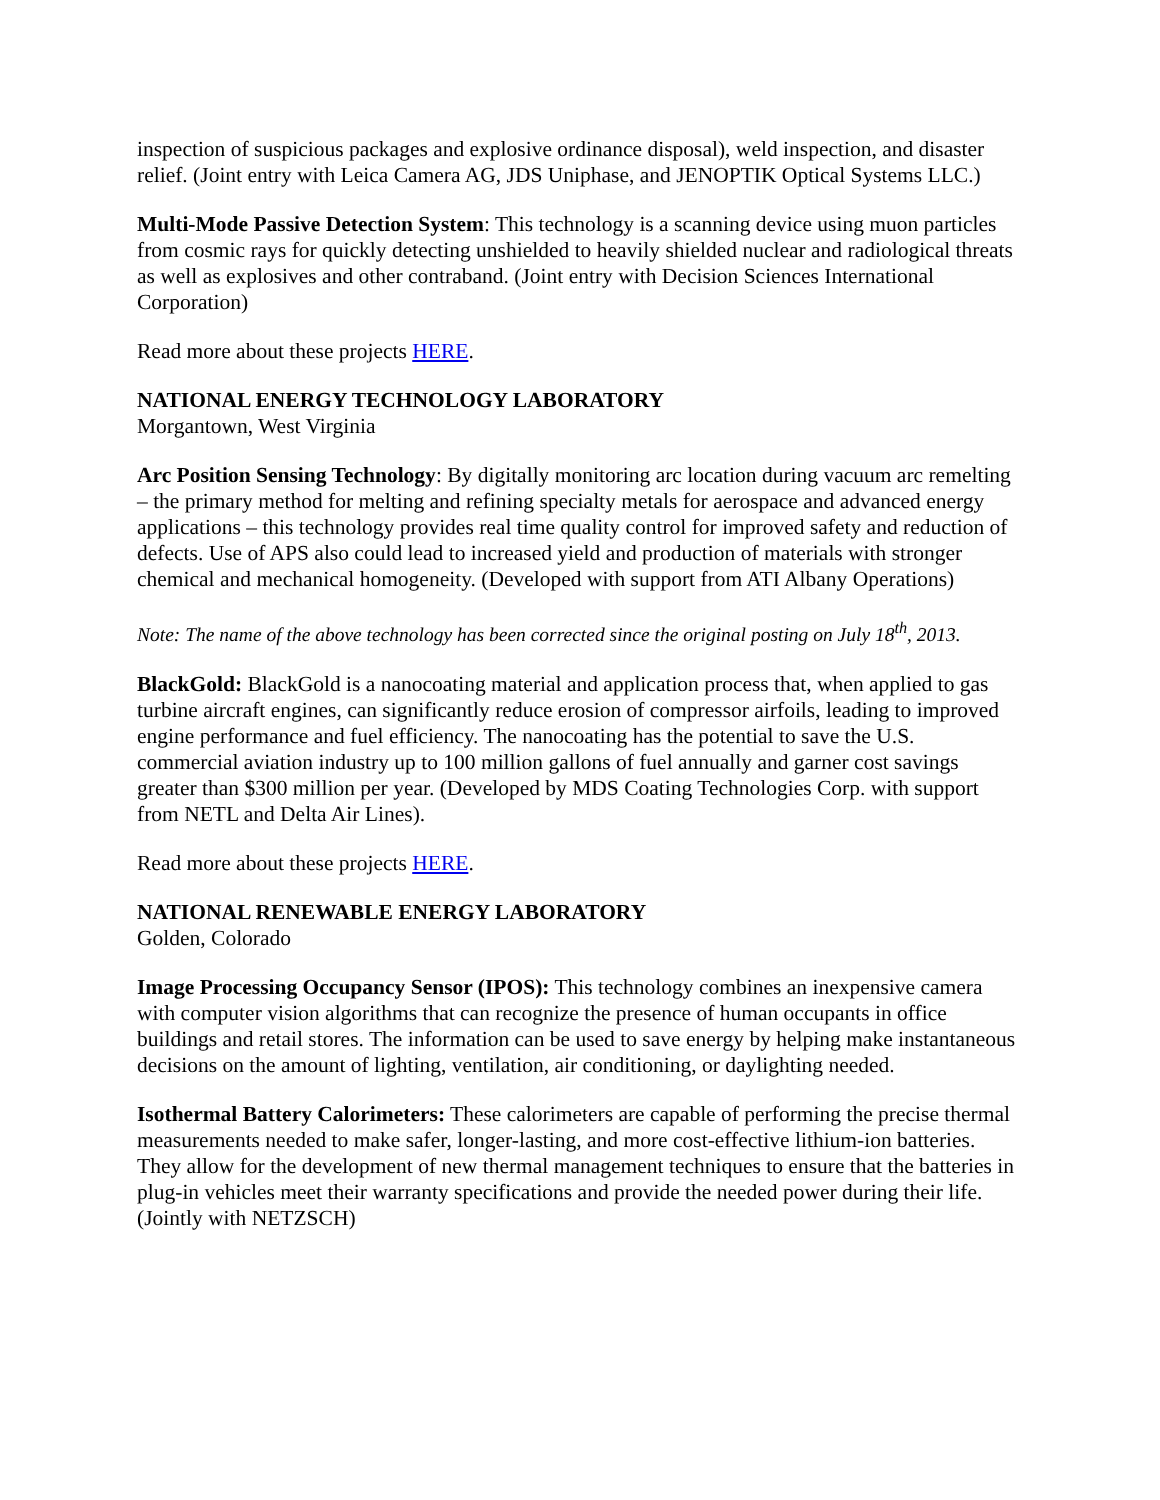inspection of suspicious packages and explosive ordinance disposal), weld inspection, and disaster relief. (Joint entry with Leica Camera AG, JDS Uniphase, and JENOPTIK Optical Systems LLC.)
Multi-Mode Passive Detection System: This technology is a scanning device using muon particles from cosmic rays for quickly detecting unshielded to heavily shielded nuclear and radiological threats as well as explosives and other contraband. (Joint entry with Decision Sciences International Corporation)
Read more about these projects HERE.
NATIONAL ENERGY TECHNOLOGY LABORATORY
Morgantown, West Virginia
Arc Position Sensing Technology: By digitally monitoring arc location during vacuum arc remelting – the primary method for melting and refining specialty metals for aerospace and advanced energy applications – this technology provides real time quality control for improved safety and reduction of defects. Use of APS also could lead to increased yield and production of materials with stronger chemical and mechanical homogeneity. (Developed with support from ATI Albany Operations)
Note: The name of the above technology has been corrected since the original posting on July 18<sup>th</sup>, 2013.
BlackGold: BlackGold is a nanocoating material and application process that, when applied to gas turbine aircraft engines, can significantly reduce erosion of compressor airfoils, leading to improved engine performance and fuel efficiency. The nanocoating has the potential to save the U.S. commercial aviation industry up to 100 million gallons of fuel annually and garner cost savings greater than $300 million per year. (Developed by MDS Coating Technologies Corp. with support from NETL and Delta Air Lines).
Read more about these projects HERE.
NATIONAL RENEWABLE ENERGY LABORATORY
Golden, Colorado
Image Processing Occupancy Sensor (IPOS): This technology combines an inexpensive camera with computer vision algorithms that can recognize the presence of human occupants in office buildings and retail stores. The information can be used to save energy by helping make instantaneous decisions on the amount of lighting, ventilation, air conditioning, or daylighting needed.
Isothermal Battery Calorimeters: These calorimeters are capable of performing the precise thermal measurements needed to make safer, longer-lasting, and more cost-effective lithium-ion batteries. They allow for the development of new thermal management techniques to ensure that the batteries in plug-in vehicles meet their warranty specifications and provide the needed power during their life. (Jointly with NETZSCH)